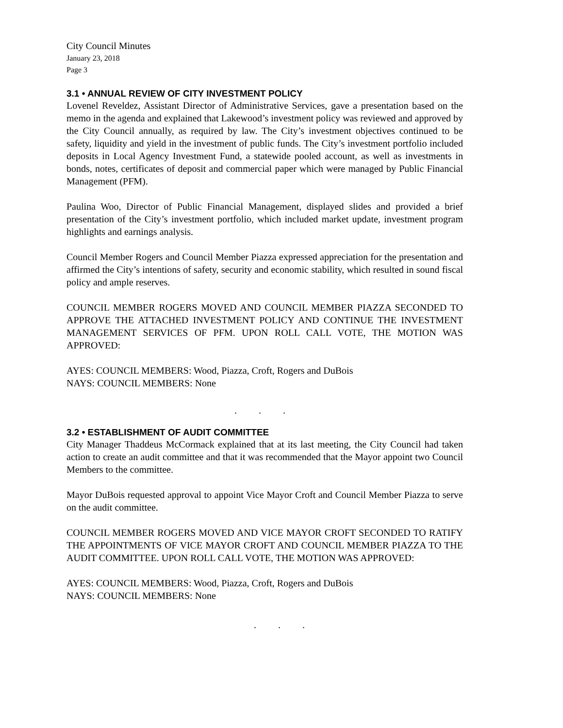City Council Minutes
January 23, 2018
Page 3
3.1 • ANNUAL REVIEW OF CITY INVESTMENT POLICY
Lovenel Reveldez, Assistant Director of Administrative Services, gave a presentation based on the memo in the agenda and explained that Lakewood’s investment policy was reviewed and approved by the City Council annually, as required by law. The City’s investment objectives continued to be safety, liquidity and yield in the investment of public funds. The City’s investment portfolio included deposits in Local Agency Investment Fund, a statewide pooled account, as well as investments in bonds, notes, certificates of deposit and commercial paper which were managed by Public Financial Management (PFM).
Paulina Woo, Director of Public Financial Management, displayed slides and provided a brief presentation of the City’s investment portfolio, which included market update, investment program highlights and earnings analysis.
Council Member Rogers and Council Member Piazza expressed appreciation for the presentation and affirmed the City’s intentions of safety, security and economic stability, which resulted in sound fiscal policy and ample reserves.
COUNCIL MEMBER ROGERS MOVED AND COUNCIL MEMBER PIAZZA SECONDED TO APPROVE THE ATTACHED INVESTMENT POLICY AND CONTINUE THE INVESTMENT MANAGEMENT SERVICES OF PFM. UPON ROLL CALL VOTE, THE MOTION WAS APPROVED:
AYES: COUNCIL MEMBERS: Wood, Piazza, Croft, Rogers and DuBois
NAYS: COUNCIL MEMBERS: None
. . .
3.2 • ESTABLISHMENT OF AUDIT COMMITTEE
City Manager Thaddeus McCormack explained that at its last meeting, the City Council had taken action to create an audit committee and that it was recommended that the Mayor appoint two Council Members to the committee.
Mayor DuBois requested approval to appoint Vice Mayor Croft and Council Member Piazza to serve on the audit committee.
COUNCIL MEMBER ROGERS MOVED AND VICE MAYOR CROFT SECONDED TO RATIFY THE APPOINTMENTS OF VICE MAYOR CROFT AND COUNCIL MEMBER PIAZZA TO THE AUDIT COMMITTEE. UPON ROLL CALL VOTE, THE MOTION WAS APPROVED:
AYES: COUNCIL MEMBERS: Wood, Piazza, Croft, Rogers and DuBois
NAYS: COUNCIL MEMBERS: None
. . .